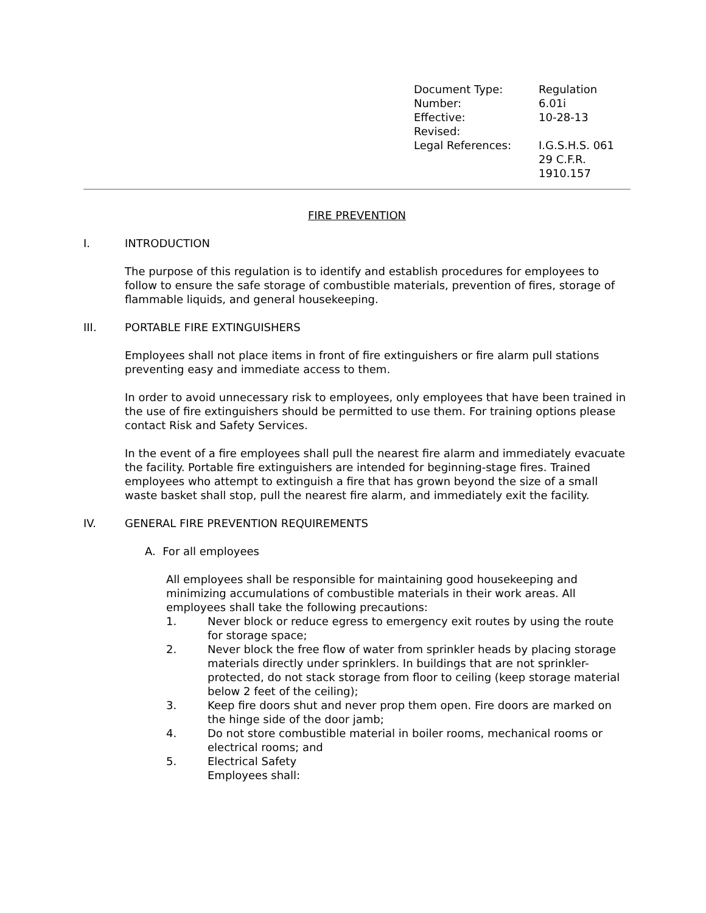| Document Type: | Regulation |
| Number: | 6.01i |
| Effective: | 10-28-13 |
| Revised: | |
| Legal References: | I.G.S.H.S. 061 29 C.F.R. 1910.157 |
FIRE PREVENTION
I. INTRODUCTION
The purpose of this regulation is to identify and establish procedures for employees to follow to ensure the safe storage of combustible materials, prevention of fires, storage of flammable liquids, and general housekeeping.
III. PORTABLE FIRE EXTINGUISHERS
Employees shall not place items in front of fire extinguishers or fire alarm pull stations preventing easy and immediate access to them.
In order to avoid unnecessary risk to employees, only employees that have been trained in the use of fire extinguishers should be permitted to use them. For training options please contact Risk and Safety Services.
In the event of a fire employees shall pull the nearest fire alarm and immediately evacuate the facility. Portable fire extinguishers are intended for beginning-stage fires. Trained employees who attempt to extinguish a fire that has grown beyond the size of a small waste basket shall stop, pull the nearest fire alarm, and immediately exit the facility.
IV. GENERAL FIRE PREVENTION REQUIREMENTS
A. For all employees
All employees shall be responsible for maintaining good housekeeping and minimizing accumulations of combustible materials in their work areas. All employees shall take the following precautions:
1. Never block or reduce egress to emergency exit routes by using the route for storage space;
2. Never block the free flow of water from sprinkler heads by placing storage materials directly under sprinklers. In buildings that are not sprinkler-protected, do not stack storage from floor to ceiling (keep storage material below 2 feet of the ceiling);
3. Keep fire doors shut and never prop them open. Fire doors are marked on the hinge side of the door jamb;
4. Do not store combustible material in boiler rooms, mechanical rooms or electrical rooms; and
5. Electrical Safety
Employees shall: